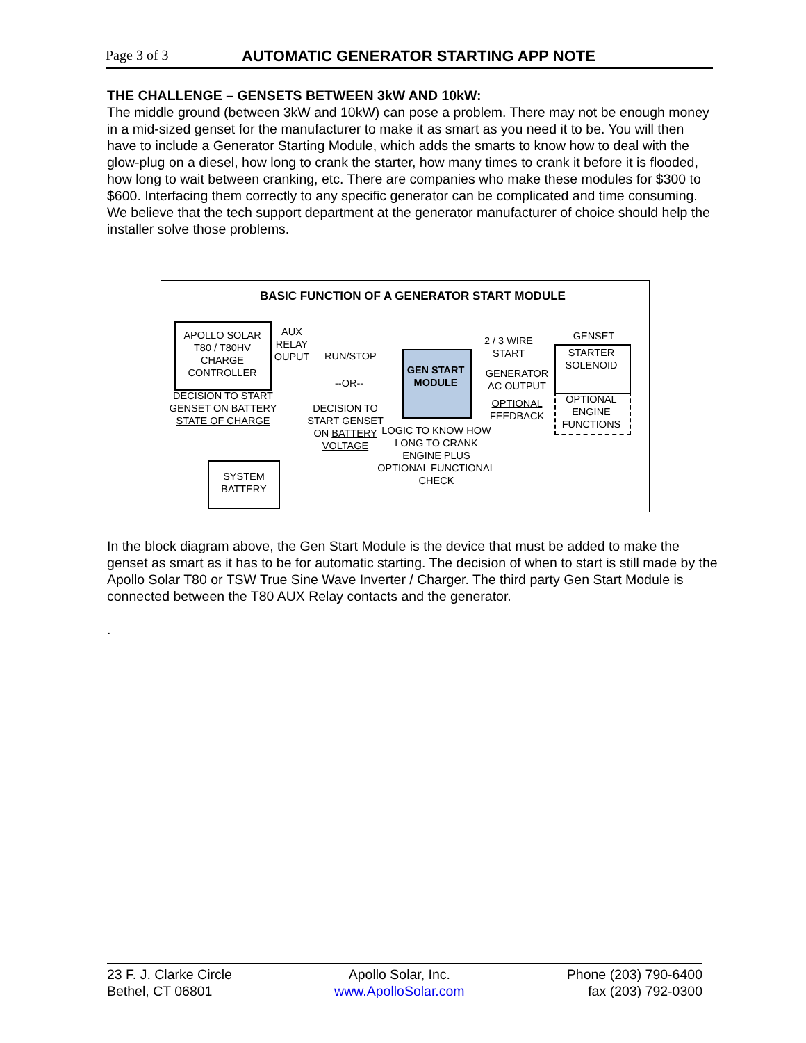Page 3 of 3 AUTOMATIC GENERATOR STARTING APP NOTE
THE CHALLENGE – GENSETS BETWEEN 3kW AND 10kW:
The middle ground (between 3kW and 10kW) can pose a problem. There may not be enough money in a mid-sized genset for the manufacturer to make it as smart as you need it to be. You will then have to include a Generator Starting Module, which adds the smarts to know how to deal with the glow-plug on a diesel, how long to crank the starter, how many times to crank it before it is flooded, how long to wait between cranking, etc. There are companies who make these modules for $300 to $600. Interfacing them correctly to any specific generator can be complicated and time consuming. We believe that the tech support department at the generator manufacturer of choice should help the installer solve those problems.
BASIC FUNCTION OF A GENERATOR START MODULE
APOLLO SOLAR T80 / T80HV CHARGE CONTROLLER
AUX RELAY OUPUT
RUN/STOP
--OR--
DECISION TO START GENSET ON BATTERY STATE OF CHARGE
DECISION TO START GENSET ON BATTERY VOLTAGE
GEN START MODULE
LOGIC TO KNOW HOW LONG TO CRANK ENGINE PLUS OPTIONAL FUNCTIONAL CHECK
2 / 3 WIRE START
GENERATOR AC OUTPUT
OPTIONAL FEEDBACK
GENSET
STARTER SOLENOID
OPTIONAL ENGINE FUNCTIONS
SYSTEM BATTERY
In the block diagram above, the Gen Start Module is the device that must be added to make the genset as smart as it has to be for automatic starting. The decision of when to start is still made by the Apollo Solar T80 or TSW True Sine Wave Inverter / Charger. The third party Gen Start Module is connected between the T80 AUX Relay contacts and the generator.
.
23 F. J. Clarke Circle
Bethel, CT 06801
Apollo Solar, Inc.
www.ApolloSolar.com
Phone (203) 790-6400
fax (203) 792-0300